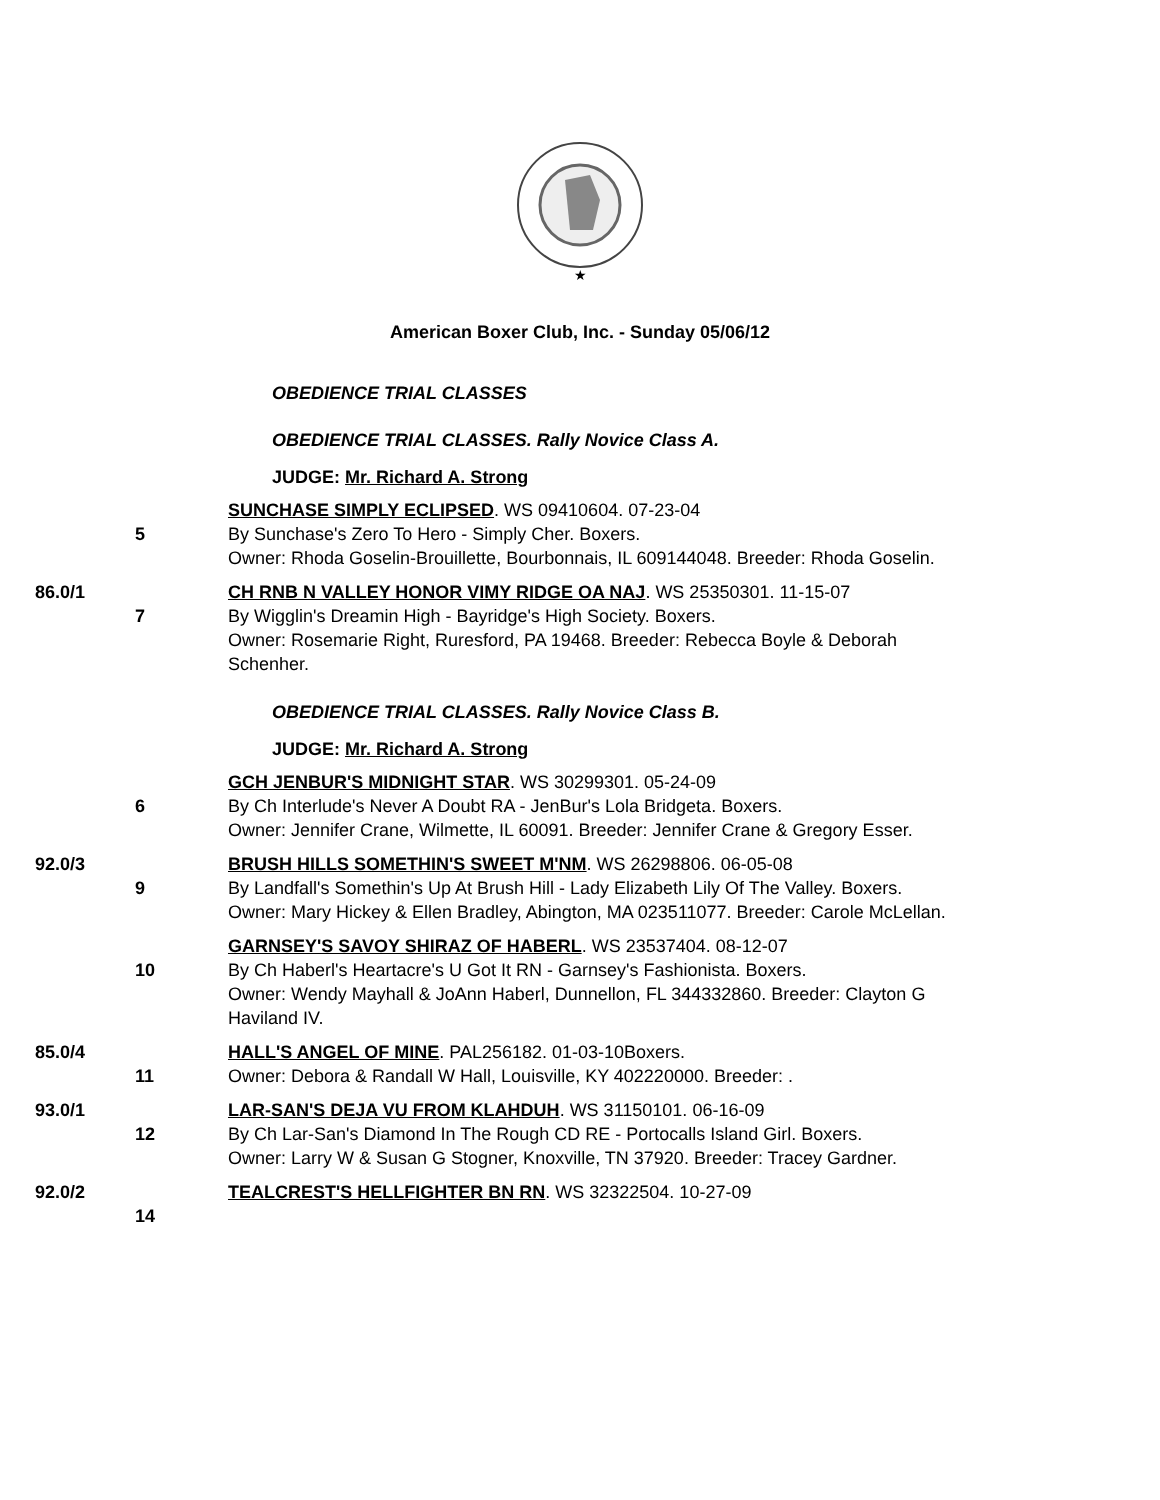★
American Boxer Club, Inc. - Sunday 05/06/12
OBEDIENCE TRIAL CLASSES
OBEDIENCE TRIAL CLASSES. Rally Novice Class A.
JUDGE: Mr. Richard A. Strong
5 SUNCHASE SIMPLY ECLIPSED. WS 09410604. 07-23-04
By Sunchase's Zero To Hero - Simply Cher. Boxers.
Owner: Rhoda Goselin-Brouillette, Bourbonnais, IL 609144048. Breeder: Rhoda Goselin.
86.0/1 7 CH RNB N VALLEY HONOR VIMY RIDGE OA NAJ. WS 25350301. 11-15-07
By Wigglin's Dreamin High - Bayridge's High Society. Boxers.
Owner: Rosemarie Right, Ruresford, PA 19468. Breeder: Rebecca Boyle & Deborah Schenher.
OBEDIENCE TRIAL CLASSES. Rally Novice Class B.
JUDGE: Mr. Richard A. Strong
6 GCH JENBUR'S MIDNIGHT STAR. WS 30299301. 05-24-09
By Ch Interlude's Never A Doubt RA - JenBur's Lola Bridgeta. Boxers.
Owner: Jennifer Crane, Wilmette, IL 60091. Breeder: Jennifer Crane & Gregory Esser.
92.0/3 9 BRUSH HILLS SOMETHIN'S SWEET M'NM. WS 26298806. 06-05-08
By Landfall's Somethin's Up At Brush Hill - Lady Elizabeth Lily Of The Valley. Boxers.
Owner: Mary Hickey & Ellen Bradley, Abington, MA 023511077. Breeder: Carole McLellan.
10 GARNSEY'S SAVOY SHIRAZ OF HABERL. WS 23537404. 08-12-07
By Ch Haberl's Heartacre's U Got It RN - Garnsey's Fashionista. Boxers.
Owner: Wendy Mayhall & JoAnn Haberl, Dunnellon, FL 344332860. Breeder: Clayton G Haviland IV.
85.0/4 11 HALL'S ANGEL OF MINE. PAL256182. 01-03-10Boxers.
Owner: Debora & Randall W Hall, Louisville, KY 402220000. Breeder: .
93.0/1 12 LAR-SAN'S DEJA VU FROM KLAHDUH. WS 31150101. 06-16-09
By Ch Lar-San's Diamond In The Rough CD RE - Portocalls Island Girl. Boxers.
Owner: Larry W & Susan G Stogner, Knoxville, TN 37920. Breeder: Tracey Gardner.
92.0/2 14 TEALCREST'S HELLFIGHTER BN RN. WS 32322504. 10-27-09